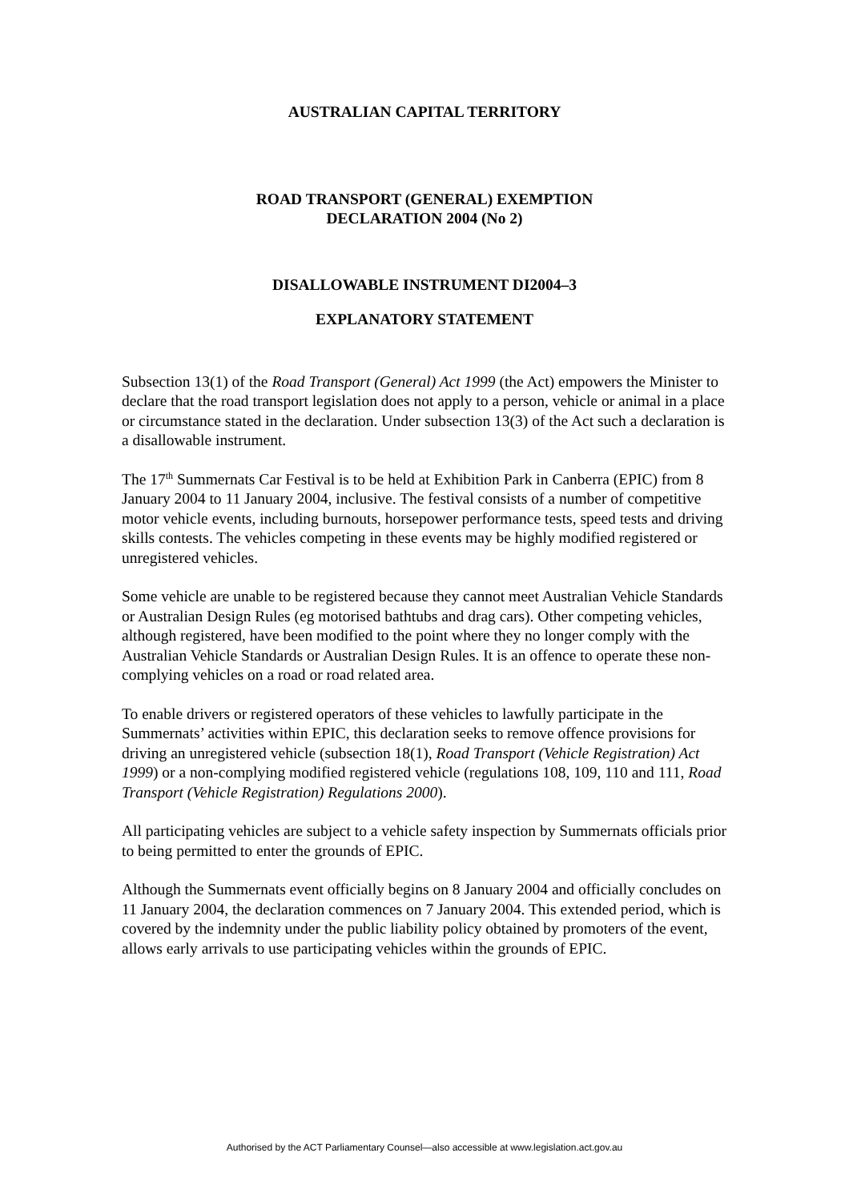AUSTRALIAN CAPITAL TERRITORY
ROAD TRANSPORT (GENERAL) EXEMPTION
DECLARATION 2004 (No 2)
DISALLOWABLE INSTRUMENT DI2004–3
EXPLANATORY STATEMENT
Subsection 13(1) of the Road Transport (General) Act 1999 (the Act) empowers the Minister to declare that the road transport legislation does not apply to a person, vehicle or animal in a place or circumstance stated in the declaration. Under subsection 13(3) of the Act such a declaration is a disallowable instrument.
The 17<sup>th</sup> Summernats Car Festival is to be held at Exhibition Park in Canberra (EPIC) from 8 January 2004 to 11 January 2004, inclusive. The festival consists of a number of competitive motor vehicle events, including burnouts, horsepower performance tests, speed tests and driving skills contests. The vehicles competing in these events may be highly modified registered or unregistered vehicles.
Some vehicle are unable to be registered because they cannot meet Australian Vehicle Standards or Australian Design Rules (eg motorised bathtubs and drag cars). Other competing vehicles, although registered, have been modified to the point where they no longer comply with the Australian Vehicle Standards or Australian Design Rules. It is an offence to operate these non-complying vehicles on a road or road related area.
To enable drivers or registered operators of these vehicles to lawfully participate in the Summernats’ activities within EPIC, this declaration seeks to remove offence provisions for driving an unregistered vehicle (subsection 18(1), Road Transport (Vehicle Registration) Act 1999) or a non-complying modified registered vehicle (regulations 108, 109, 110 and 111, Road Transport (Vehicle Registration) Regulations 2000).
All participating vehicles are subject to a vehicle safety inspection by Summernats officials prior to being permitted to enter the grounds of EPIC.
Although the Summernats event officially begins on 8 January 2004 and officially concludes on 11 January 2004, the declaration commences on 7 January 2004. This extended period, which is covered by the indemnity under the public liability policy obtained by promoters of the event, allows early arrivals to use participating vehicles within the grounds of EPIC.
Authorised by the ACT Parliamentary Counsel—also accessible at www.legislation.act.gov.au